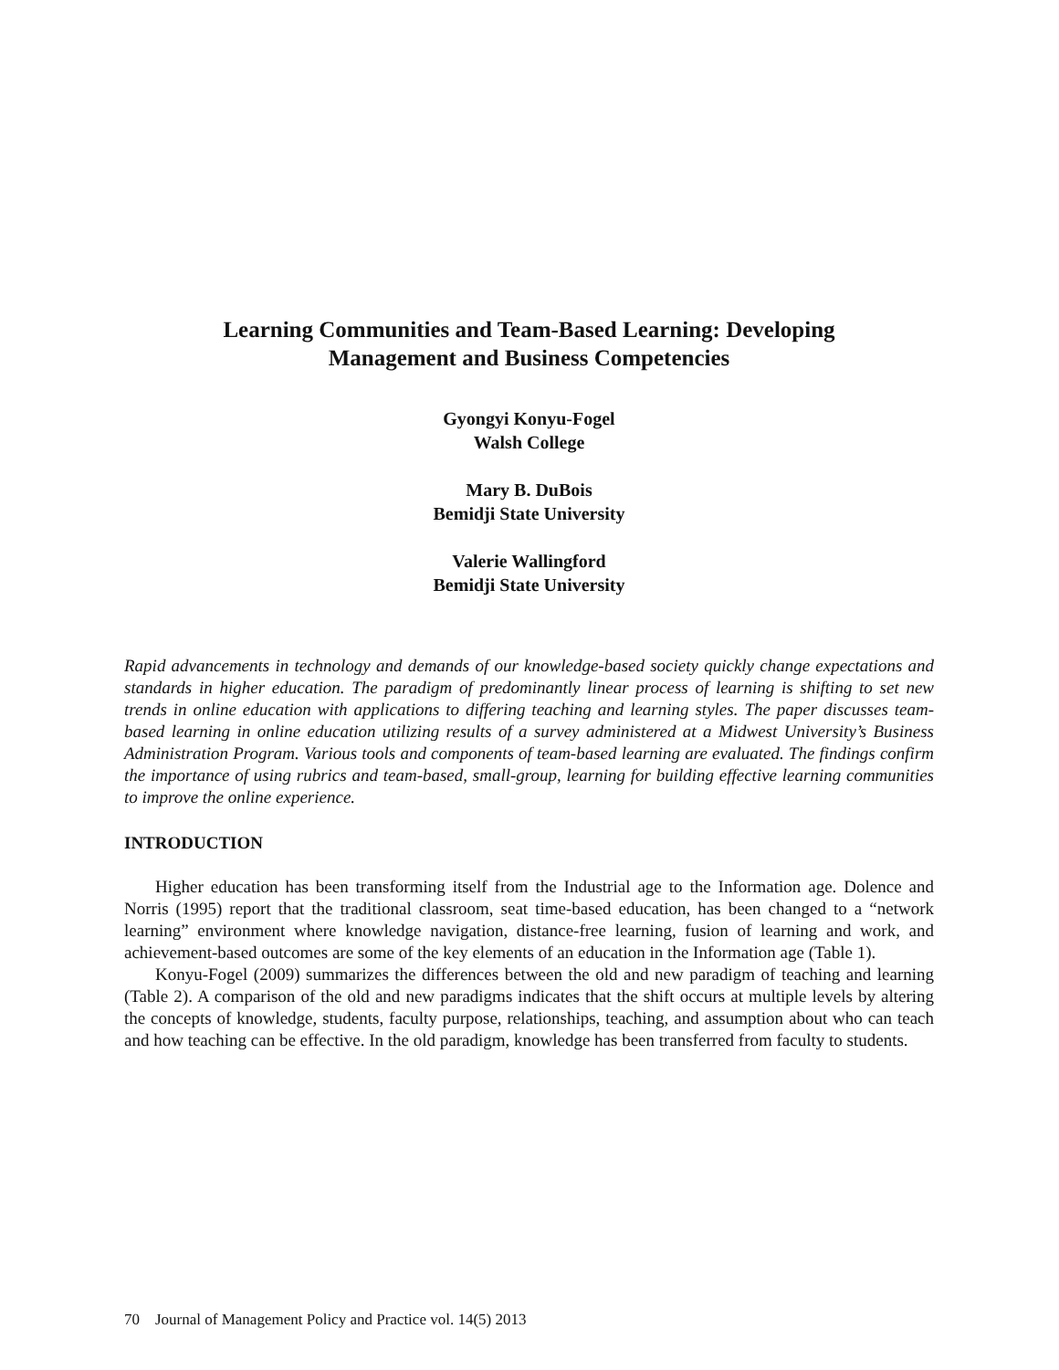Learning Communities and Team-Based Learning: Developing
Management and Business Competencies
Gyongyi Konyu-Fogel
Walsh College
Mary B. DuBois
Bemidji State University
Valerie Wallingford
Bemidji State University
Rapid advancements in technology and demands of our knowledge-based society quickly change expectations and standards in higher education. The paradigm of predominantly linear process of learning is shifting to set new trends in online education with applications to differing teaching and learning styles. The paper discusses team-based learning in online education utilizing results of a survey administered at a Midwest University’s Business Administration Program. Various tools and components of team-based learning are evaluated. The findings confirm the importance of using rubrics and team-based, small-group, learning for building effective learning communities to improve the online experience.
INTRODUCTION
Higher education has been transforming itself from the Industrial age to the Information age. Dolence and Norris (1995) report that the traditional classroom, seat time-based education, has been changed to a “network learning” environment where knowledge navigation, distance-free learning, fusion of learning and work, and achievement-based outcomes are some of the key elements of an education in the Information age (Table 1).
Konyu-Fogel (2009) summarizes the differences between the old and new paradigm of teaching and learning (Table 2). A comparison of the old and new paradigms indicates that the shift occurs at multiple levels by altering the concepts of knowledge, students, faculty purpose, relationships, teaching, and assumption about who can teach and how teaching can be effective. In the old paradigm, knowledge has been transferred from faculty to students.
70 Journal of Management Policy and Practice vol. 14(5) 2013